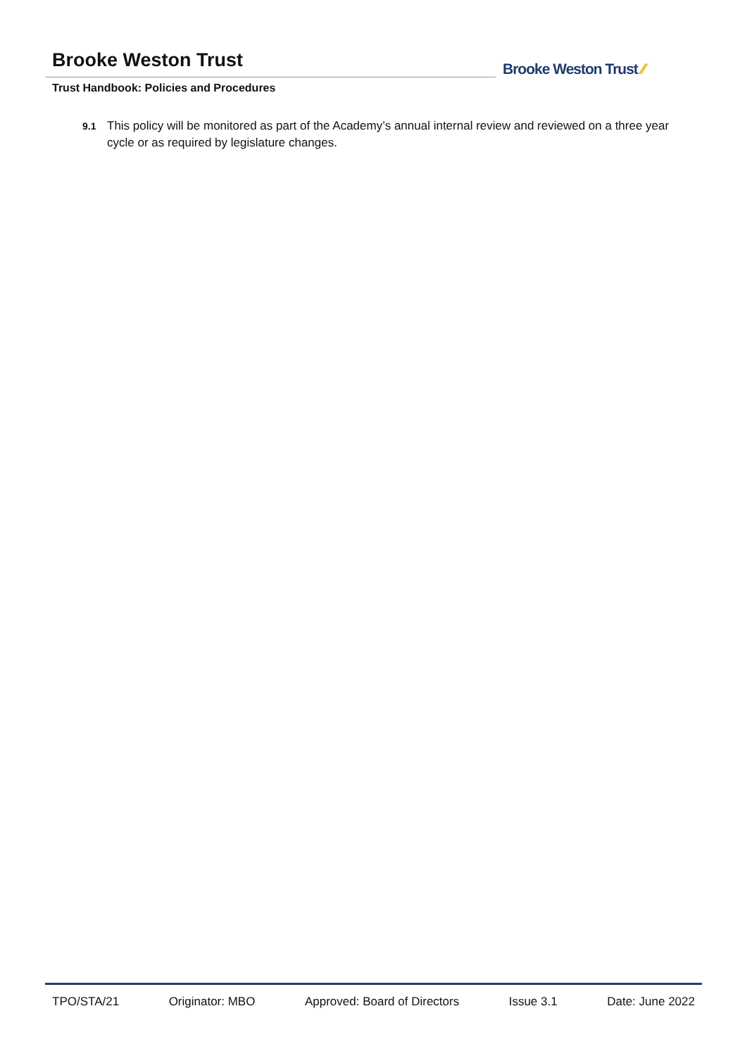Brooke Weston Trust
Trust Handbook: Policies and Procedures
Brooke Weston Trust ⁄⁄
9.1
This policy will be monitored as part of the Academy’s annual internal review and reviewed on a three year cycle or as required by legislature changes.
TPO/STA/21 Originator: MBO Approved: Board of Directors Issue 3.1 Date: June 2022